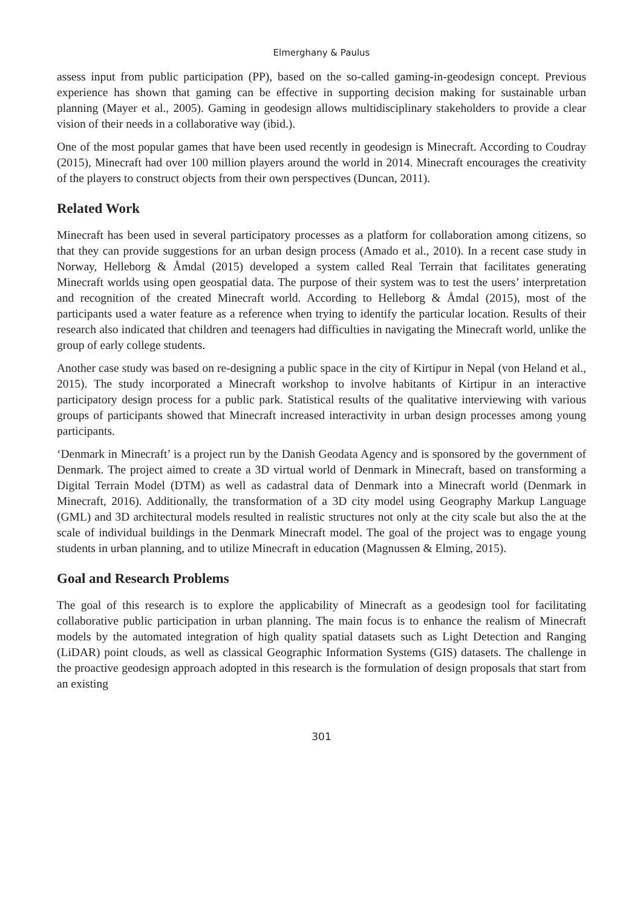Elmerghany & Paulus
assess input from public participation (PP), based on the so-called gaming-in-geodesign concept. Previous experience has shown that gaming can be effective in supporting decision making for sustainable urban planning (Mayer et al., 2005). Gaming in geodesign allows multidisciplinary stakeholders to provide a clear vision of their needs in a collaborative way (ibid.).
One of the most popular games that have been used recently in geodesign is Minecraft. According to Coudray (2015), Minecraft had over 100 million players around the world in 2014. Minecraft encourages the creativity of the players to construct objects from their own perspectives (Duncan, 2011).
Related Work
Minecraft has been used in several participatory processes as a platform for collaboration among citizens, so that they can provide suggestions for an urban design process (Amado et al., 2010). In a recent case study in Norway, Helleborg & Åmdal (2015) developed a system called Real Terrain that facilitates generating Minecraft worlds using open geospatial data. The purpose of their system was to test the users’ interpretation and recognition of the created Minecraft world. According to Helleborg & Åmdal (2015), most of the participants used a water feature as a reference when trying to identify the particular location. Results of their research also indicated that children and teenagers had difficulties in navigating the Minecraft world, unlike the group of early college students.
Another case study was based on re-designing a public space in the city of Kirtipur in Nepal (von Heland et al., 2015). The study incorporated a Minecraft workshop to involve habitants of Kirtipur in an interactive participatory design process for a public park. Statistical results of the qualitative interviewing with various groups of participants showed that Minecraft increased interactivity in urban design processes among young participants.
‘Denmark in Minecraft’ is a project run by the Danish Geodata Agency and is sponsored by the government of Denmark. The project aimed to create a 3D virtual world of Denmark in Minecraft, based on transforming a Digital Terrain Model (DTM) as well as cadastral data of Denmark into a Minecraft world (Denmark in Minecraft, 2016). Additionally, the transformation of a 3D city model using Geography Markup Language (GML) and 3D architectural models resulted in realistic structures not only at the city scale but also the at the scale of individual buildings in the Denmark Minecraft model. The goal of the project was to engage young students in urban planning, and to utilize Minecraft in education (Magnussen & Elming, 2015).
Goal and Research Problems
The goal of this research is to explore the applicability of Minecraft as a geodesign tool for facilitating collaborative public participation in urban planning. The main focus is to enhance the realism of Minecraft models by the automated integration of high quality spatial datasets such as Light Detection and Ranging (LiDAR) point clouds, as well as classical Geographic Information Systems (GIS) datasets. The challenge in the proactive geodesign approach adopted in this research is the formulation of design proposals that start from an existing
301